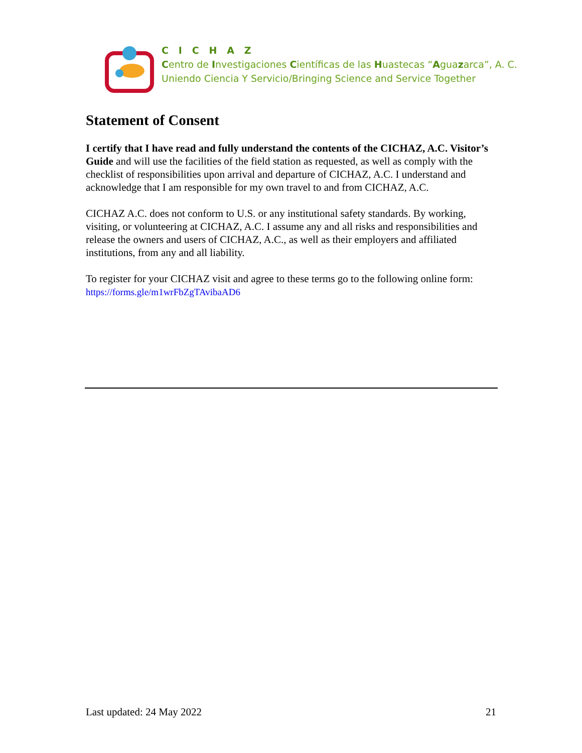C I C H A Z
Centro de Investigaciones Científicas de las Huastecas “Aguazarca”, A. C.
Uniendo Ciencia Y Servicio/Bringing Science and Service Together
Statement of Consent
I certify that I have read and fully understand the contents of the CICHAZ, A.C. Visitor’s Guide and will use the facilities of the field station as requested, as well as comply with the checklist of responsibilities upon arrival and departure of CICHAZ, A.C. I understand and acknowledge that I am responsible for my own travel to and from CICHAZ, A.C.
CICHAZ A.C. does not conform to U.S. or any institutional safety standards. By working, visiting, or volunteering at CICHAZ, A.C. I assume any and all risks and responsibilities and release the owners and users of CICHAZ, A.C., as well as their employers and affiliated institutions, from any and all liability.
To register for your CICHAZ visit and agree to these terms go to the following online form: https://forms.gle/m1wrFbZgTAvibaAD6
Last updated: 24 May 2022 21